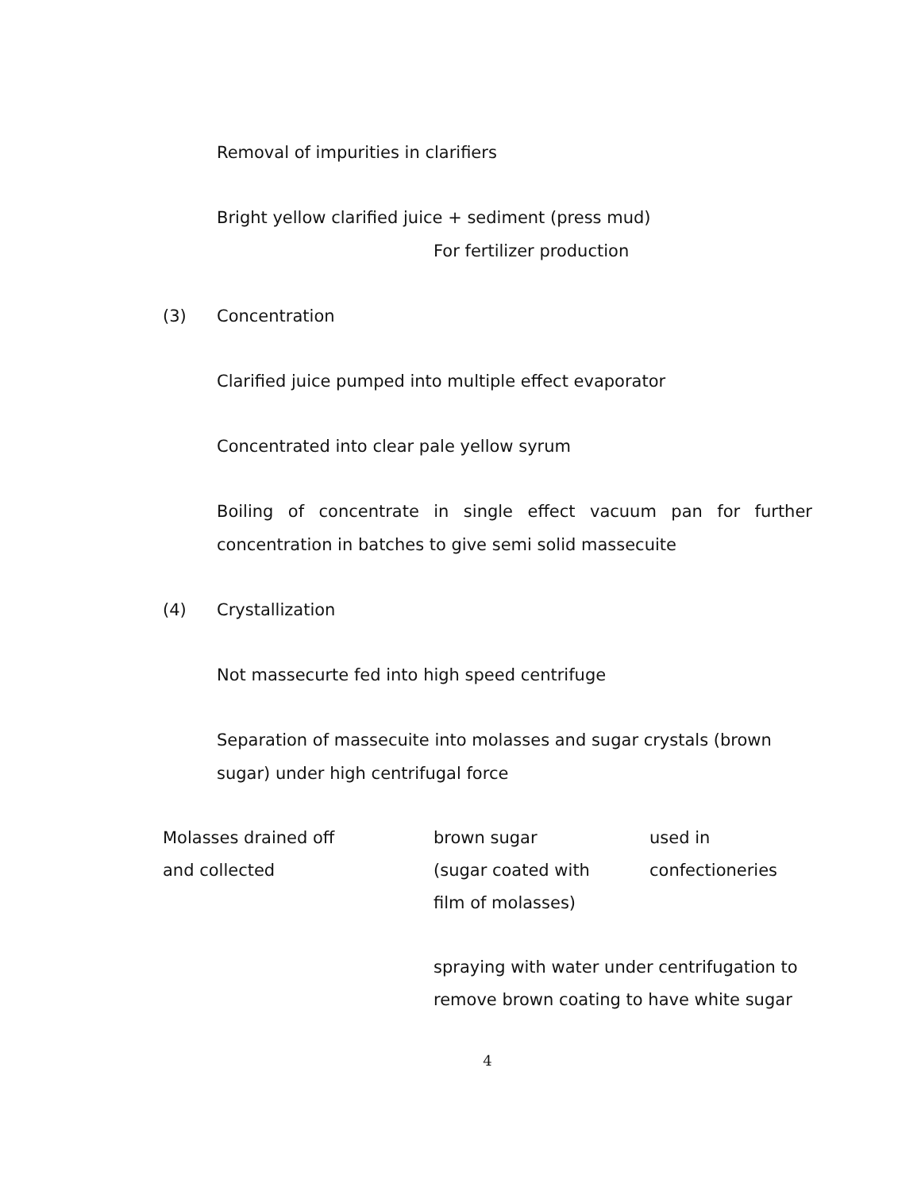Removal of impurities in clarifiers
Bright yellow clarified juice + sediment (press mud)
For fertilizer production
(3) Concentration
Clarified juice pumped into multiple effect evaporator
Concentrated into clear pale yellow syrum
Boiling of concentrate in single effect vacuum pan for further concentration in batches to give semi solid massecuite
(4) Crystallization
Not massecurte fed into high speed centrifuge
Separation of massecuite into molasses and sugar crystals (brown sugar) under high centrifugal force
Molasses drained off
and collected
brown sugar
(sugar coated with
film of molasses)
used in
confectioneries
spraying with water under centrifugation to
remove brown coating to have white sugar
4